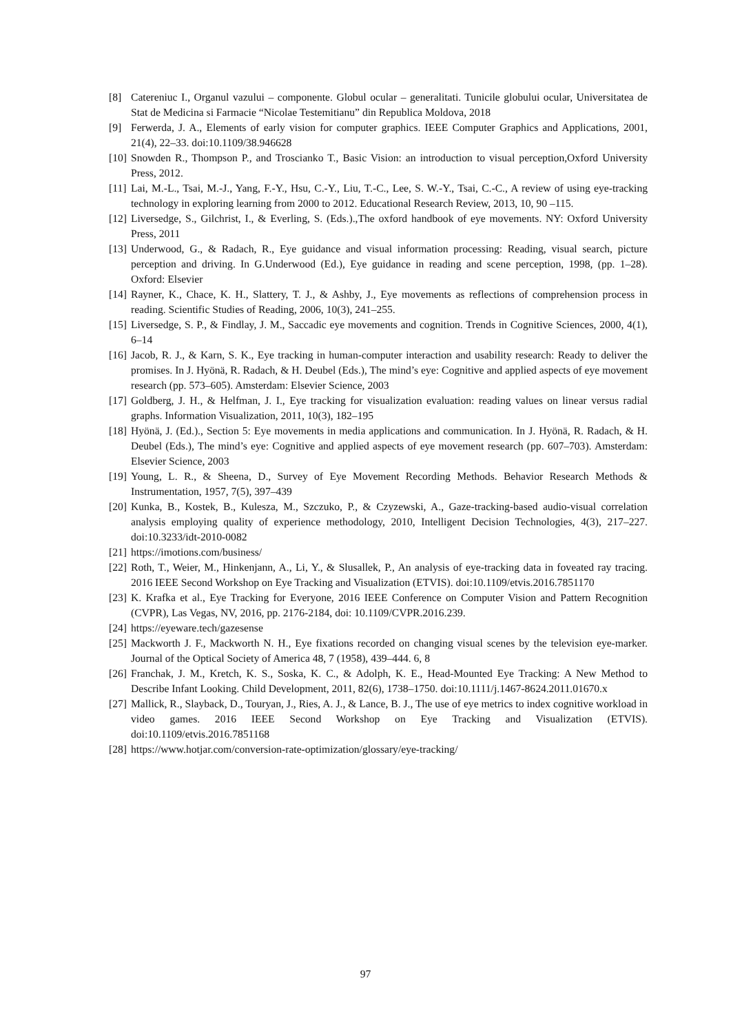[8] Catereniuc I., Organul vazului – componente. Globul ocular – generalitati. Tunicile globului ocular, Universitatea de Stat de Medicina si Farmacie “Nicolae Testemitianu” din Republica Moldova, 2018
[9] Ferwerda, J. A., Elements of early vision for computer graphics. IEEE Computer Graphics and Applications, 2001, 21(4), 22–33. doi:10.1109/38.946628
[10] Snowden R., Thompson P., and Troscianko T., Basic Vision: an introduction to visual perception,Oxford University Press, 2012.
[11] Lai, M.-L., Tsai, M.-J., Yang, F.-Y., Hsu, C.-Y., Liu, T.-C., Lee, S. W.-Y., Tsai, C.-C., A review of using eye-tracking technology in exploring learning from 2000 to 2012. Educational Research Review, 2013, 10, 90 –115.
[12] Liversedge, S., Gilchrist, I., & Everling, S. (Eds.).,The oxford handbook of eye movements. NY: Oxford University Press, 2011
[13] Underwood, G., & Radach, R., Eye guidance and visual information processing: Reading, visual search, picture perception and driving. In G.Underwood (Ed.), Eye guidance in reading and scene perception, 1998, (pp. 1–28). Oxford: Elsevier
[14] Rayner, K., Chace, K. H., Slattery, T. J., & Ashby, J., Eye movements as reflections of comprehension process in reading. Scientific Studies of Reading, 2006, 10(3), 241–255.
[15] Liversedge, S. P., & Findlay, J. M., Saccadic eye movements and cognition. Trends in Cognitive Sciences, 2000, 4(1), 6–14
[16] Jacob, R. J., & Karn, S. K., Eye tracking in human-computer interaction and usability research: Ready to deliver the promises. In J. Hyönä, R. Radach, & H. Deubel (Eds.), The mind’s eye: Cognitive and applied aspects of eye movement research (pp. 573–605). Amsterdam: Elsevier Science, 2003
[17] Goldberg, J. H., & Helfman, J. I., Eye tracking for visualization evaluation: reading values on linear versus radial graphs. Information Visualization, 2011, 10(3), 182–195
[18] Hyönä, J. (Ed.)., Section 5: Eye movements in media applications and communication. In J. Hyönä, R. Radach, & H. Deubel (Eds.), The mind’s eye: Cognitive and applied aspects of eye movement research (pp. 607–703). Amsterdam: Elsevier Science, 2003
[19] Young, L. R., & Sheena, D., Survey of Eye Movement Recording Methods. Behavior Research Methods & Instrumentation, 1957, 7(5), 397–439
[20] Kunka, B., Kostek, B., Kulesza, M., Szczuko, P., & Czyzewski, A., Gaze-tracking-based audio-visual correlation analysis employing quality of experience methodology, 2010, Intelligent Decision Technologies, 4(3), 217–227. doi:10.3233/idt-2010-0082
[21] https://imotions.com/business/
[22] Roth, T., Weier, M., Hinkenjann, A., Li, Y., & Slusallek, P., An analysis of eye-tracking data in foveated ray tracing. 2016 IEEE Second Workshop on Eye Tracking and Visualization (ETVIS). doi:10.1109/etvis.2016.7851170
[23] K. Krafka et al., Eye Tracking for Everyone, 2016 IEEE Conference on Computer Vision and Pattern Recognition (CVPR), Las Vegas, NV, 2016, pp. 2176-2184, doi: 10.1109/CVPR.2016.239.
[24] https://eyeware.tech/gazesense
[25] Mackworth J. F., Mackworth N. H., Eye fixations recorded on changing visual scenes by the television eye-marker. Journal of the Optical Society of America 48, 7 (1958), 439–444. 6, 8
[26] Franchak, J. M., Kretch, K. S., Soska, K. C., & Adolph, K. E., Head-Mounted Eye Tracking: A New Method to Describe Infant Looking. Child Development, 2011, 82(6), 1738–1750. doi:10.1111/j.1467-8624.2011.01670.x
[27] Mallick, R., Slayback, D., Touryan, J., Ries, A. J., & Lance, B. J., The use of eye metrics to index cognitive workload in video games. 2016 IEEE Second Workshop on Eye Tracking and Visualization (ETVIS). doi:10.1109/etvis.2016.7851168
[28] https://www.hotjar.com/conversion-rate-optimization/glossary/eye-tracking/
97